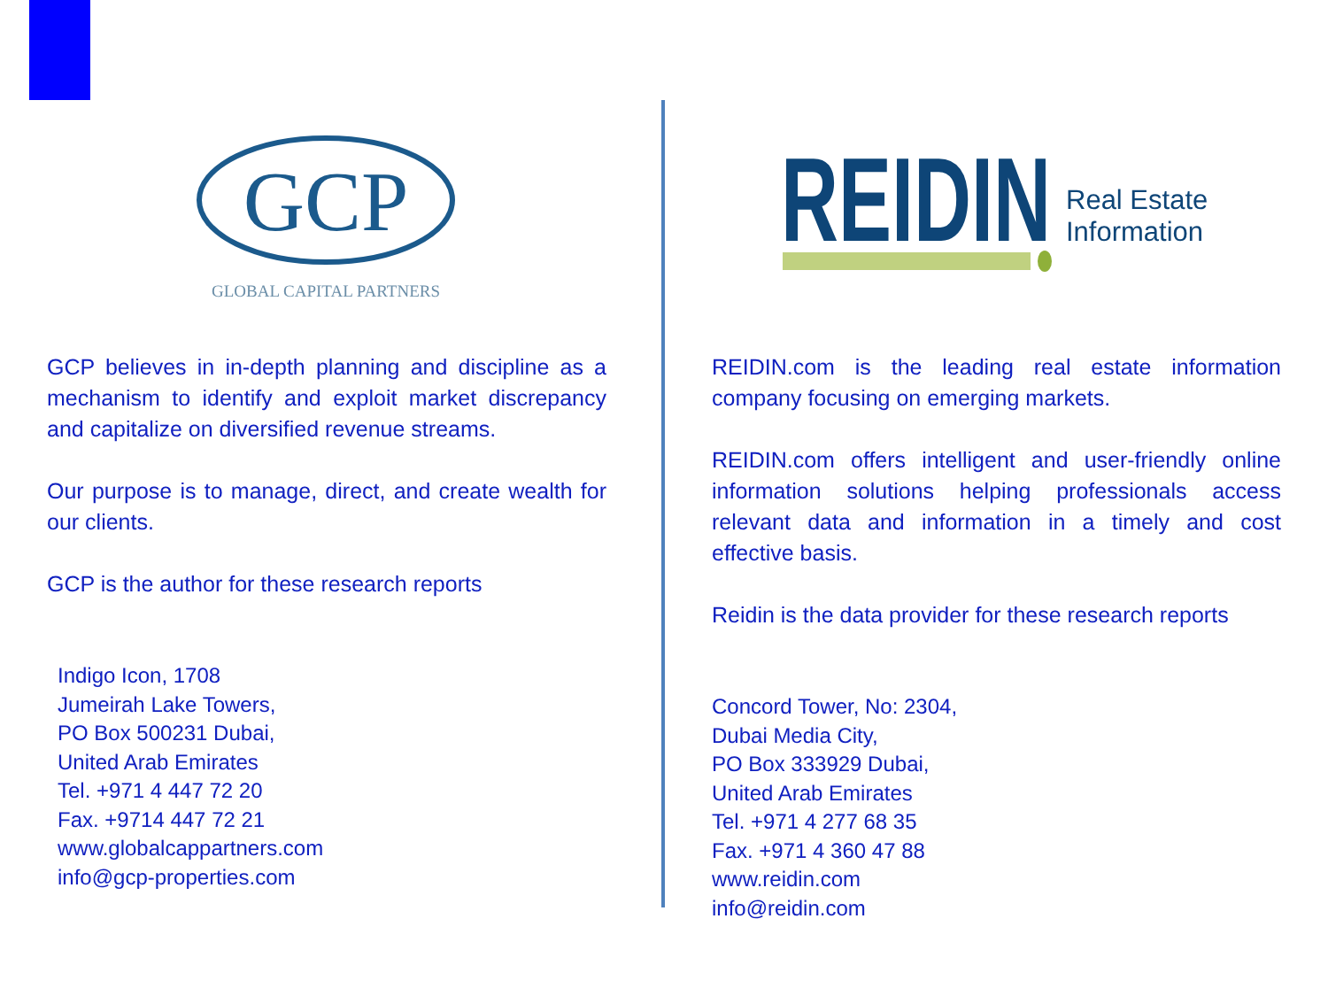GCP
GLOBAL CAPITAL PARTNERS
GCP believes in in-depth planning and discipline as a mechanism to identify and exploit market discrepancy and capitalize on diversified revenue streams.
Our purpose is to manage, direct, and create wealth for our clients.
GCP is the author for these research reports
Indigo Icon, 1708
Jumeirah Lake Towers,
PO Box 500231 Dubai,
United Arab Emirates
Tel. +971 4 447 72 20
Fax. +9714 447 72 21
www.globalcappartners.com
info@gcp-properties.com
REIDIN
Real Estate
Information
REIDIN.com is the leading real estate information company focusing on emerging markets.
REIDIN.com offers intelligent and user-friendly online information solutions helping professionals access relevant data and information in a timely and cost effective basis.
Reidin is the data provider for these research reports
Concord Tower, No: 2304,
Dubai Media City,
PO Box 333929 Dubai,
United Arab Emirates
Tel. +971 4 277 68 35
Fax. +971 4 360 47 88
www.reidin.com
info@reidin.com